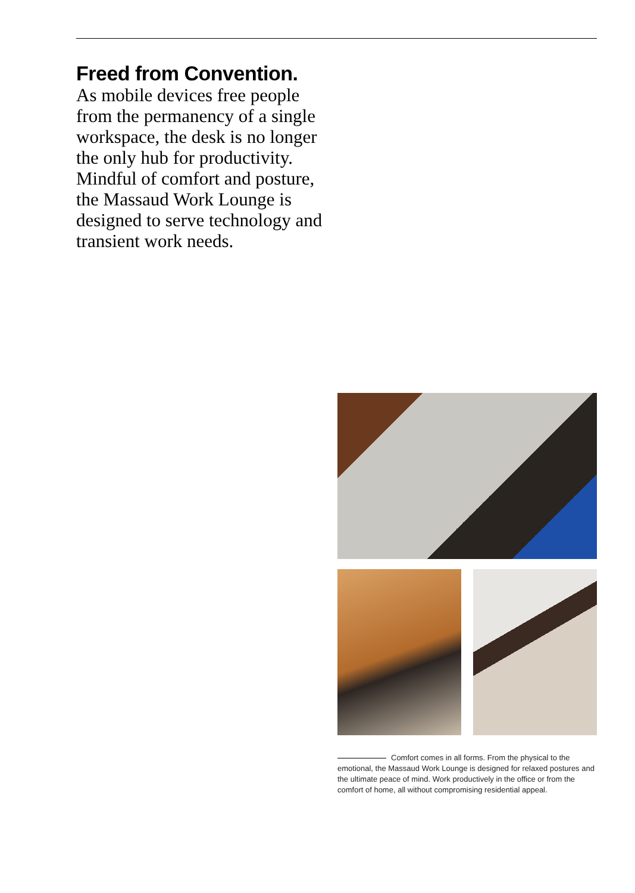Freed from Convention.
As mobile devices free people from the permanency of a single workspace, the desk is no longer the only hub for productivity. Mindful of comfort and posture, the Massaud Work Lounge is designed to serve technology and transient work needs.
Comfort comes in all forms. From the physical to the emotional, the Massaud Work Lounge is designed for relaxed postures and the ultimate peace of mind. Work productively in the office or from the comfort of home, all without compromising residential appeal.